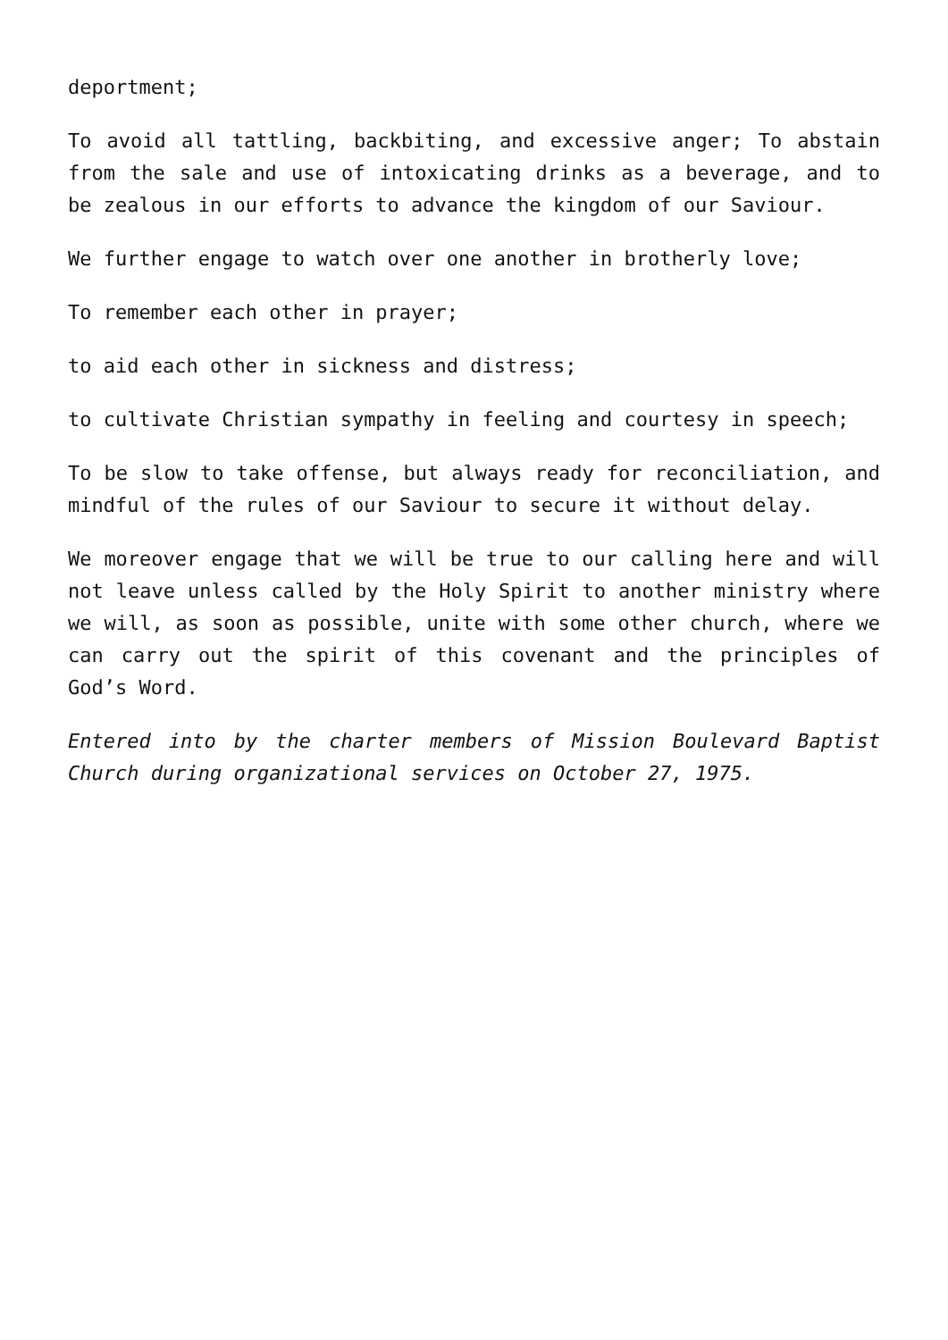deportment;
To avoid all tattling, backbiting, and excessive anger; To abstain from the sale and use of intoxicating drinks as a beverage, and to be zealous in our efforts to advance the kingdom of our Saviour.
We further engage to watch over one another in brotherly love;
To remember each other in prayer;
to aid each other in sickness and distress;
to cultivate Christian sympathy in feeling and courtesy in speech;
To be slow to take offense, but always ready for reconciliation, and mindful of the rules of our Saviour to secure it without delay.
We moreover engage that we will be true to our calling here and will not leave unless called by the Holy Spirit to another ministry where we will, as soon as possible, unite with some other church, where we can carry out the spirit of this covenant and the principles of God’s Word.
Entered into by the charter members of Mission Boulevard Baptist Church during organizational services on October 27, 1975.